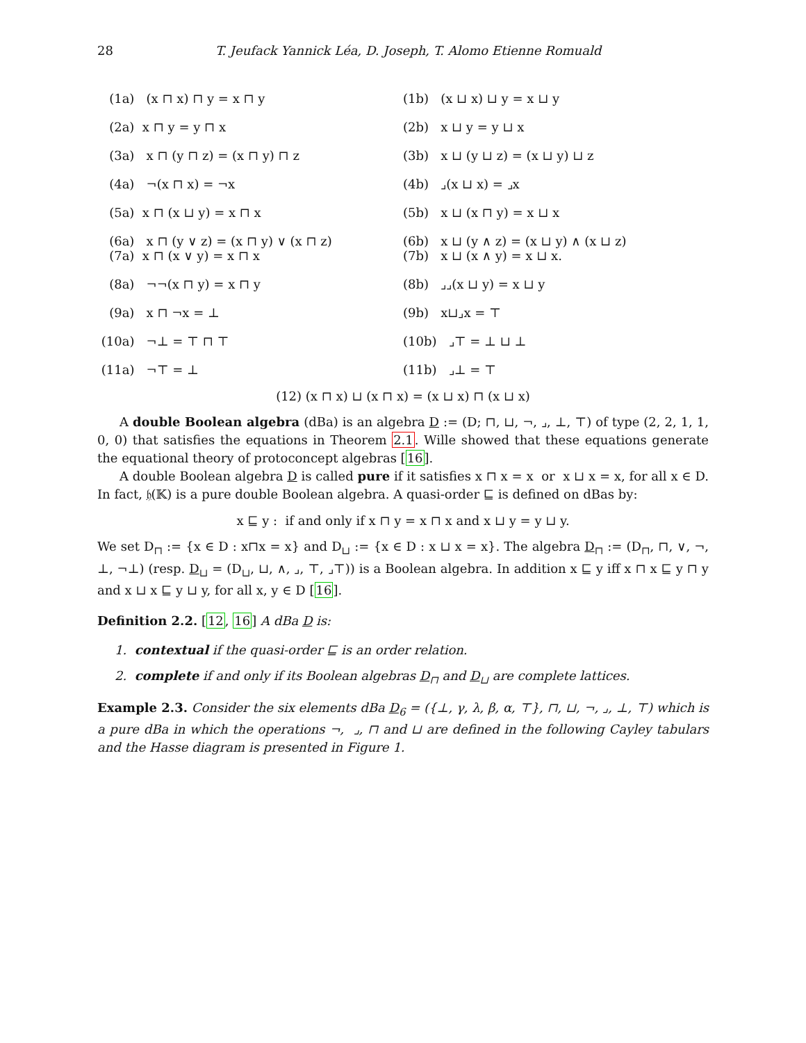28 T. Jeufack Yannick Léa, D. Joseph, T. Alomo Etienne Romuald
| (1a) (x ⊓ x) ⊓ y = x ⊓ y | (1b) (x ⊔ x) ⊔ y = x ⊔ y |
| (2a) x ⊓ y = y ⊓ x | (2b) x ⊔ y = y ⊔ x |
| (3a) x ⊓ (y ⊓ z) = (x ⊓ y) ⊓ z | (3b) x ⊔ (y ⊔ z) = (x ⊔ y) ⊔ z |
| (4a) ¬(x ⊓ x) = ¬x | (4b) ⌟(x ⊔ x) = ⌟x |
| (5a) x ⊓ (x ⊔ y) = x ⊓ x | (5b) x ⊔ (x ⊓ y) = x ⊔ x |
| (6a) x ⊓ (y ∨ z) = (x ⊓ y) ∨ (x ⊓ z) (7a) x ⊓ (x ∨ y) = x ⊓ x | (6b) x ⊔ (y ∧ z) = (x ⊔ y) ∧ (x ⊔ z) (7b) x ⊔ (x ∧ y) = x ⊔ x. |
| (8a) ¬¬(x ⊓ y) = x ⊓ y | (8b) ⌟⌟(x ⊔ y) = x ⊔ y |
| (9a) x ⊓ ¬x = ⊥ | (9b) x⊔⌟x = ⊤ |
| (10a) ¬⊥ = ⊤ ⊓ ⊤ | (10b) ⌟⊤ = ⊥ ⊔ ⊥ |
| (11a) ¬⊤ = ⊥ | (11b) ⌟⊥ = ⊤ |
(12) (x ⊓ x) ⊔ (x ⊓ x) = (x ⊔ x) ⊓ (x ⊔ x)
A double Boolean algebra (dBa) is an algebra D := (D; ⊓, ⊔, ¬, ⌟, ⊥, ⊤) of type (2, 2, 1, 1, 0, 0) that satisfies the equations in Theorem 2.1. Wille showed that these equations generate the equational theory of protoconcept algebras [16].
A double Boolean algebra D is called pure if it satisfies x ⊓ x = x or x ⊔ x = x, for all x ∈ D. In fact, 𝔥(𝕂) is a pure double Boolean algebra. A quasi-order ⊑ is defined on dBas by:
x ⊑ y : if and only if x ⊓ y = x ⊓ x and x ⊔ y = y ⊔ y.
We set D<sub>⊓</sub> := {x ∈ D : x⊓x = x} and D<sub>⊔</sub> := {x ∈ D : x ⊔ x = x}. The algebra D<sub>⊓</sub> := (D<sub>⊓</sub>, ⊓, ∨, ¬, ⊥, ¬⊥) (resp. D<sub>⊔</sub> = (D<sub>⊔</sub>, ⊔, ∧, ⌟, ⊤, ⌟⊤)) is a Boolean algebra. In addition x ⊑ y iff x ⊓ x ⊑ y ⊓ y and x ⊔ x ⊑ y ⊔ y, for all x, y ∈ D [16].
Definition 2.2. [12, 16] A dBa D is:
1. contextual if the quasi-order ⊑ is an order relation.
2. complete if and only if its Boolean algebras D<sub>⊓</sub> and D<sub>⊔</sub> are complete lattices.
Example 2.3. Consider the six elements dBa D<sub>6</sub> = ({⊥, γ, λ, β, α, ⊤}, ⊓, ⊔, ¬, ⌟, ⊥, ⊤) which is a pure dBa in which the operations ¬, ⌟, ⊓ and ⊔ are defined in the following Cayley tabulars and the Hasse diagram is presented in Figure 1.